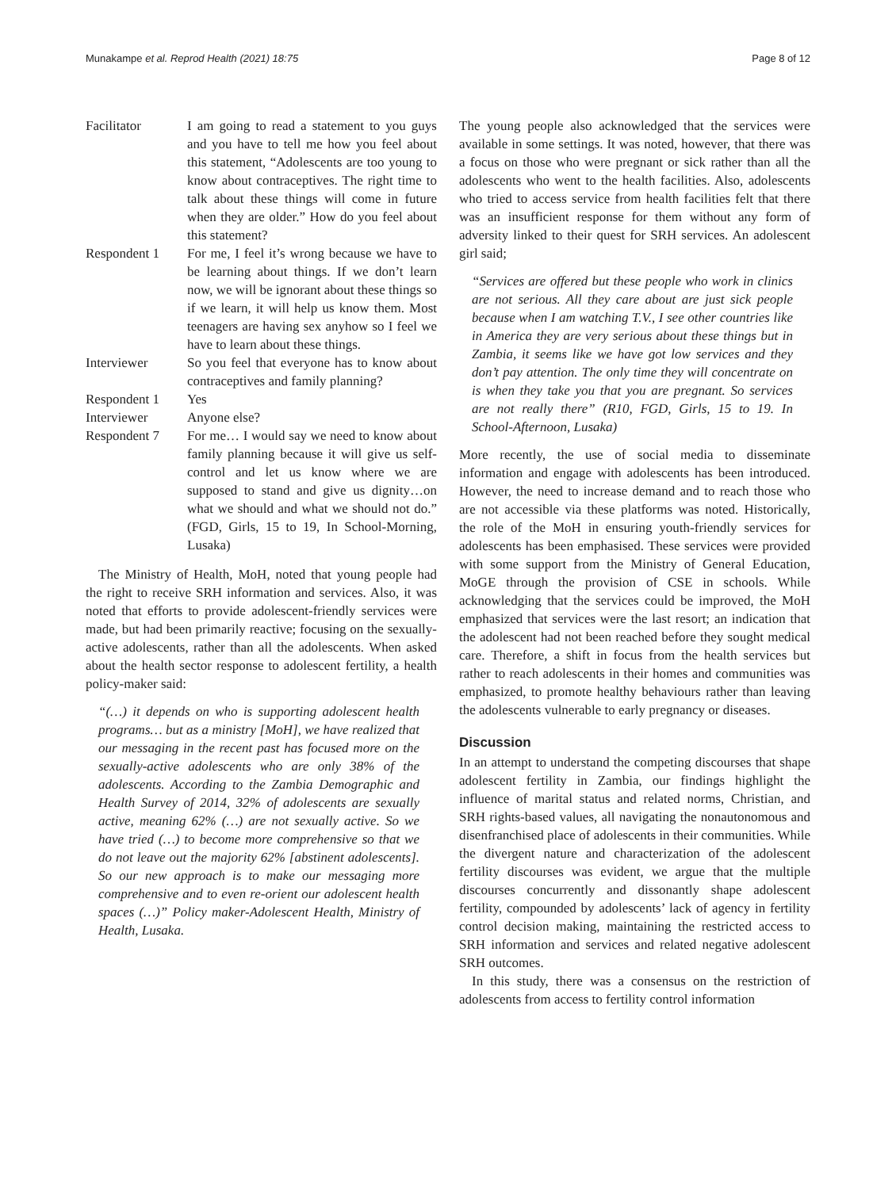Munakampe et al. Reprod Health (2021) 18:75 Page 8 of 12
Facilitator
I am going to read a statement to you guys and you have to tell me how you feel about this statement, “Adolescents are too young to know about contraceptives. The right time to talk about these things will come in future when they are older.” How do you feel about this statement?
Respondent 1
For me, I feel it’s wrong because we have to be learning about things. If we don’t learn now, we will be ignorant about these things so if we learn, it will help us know them. Most teenagers are having sex anyhow so I feel we have to learn about these things.
Interviewer
So you feel that everyone has to know about contraceptives and family planning?
Respondent 1
Yes
Interviewer
Anyone else?
Respondent 7
For me… I would say we need to know about family planning because it will give us self-control and let us know where we are supposed to stand and give us dignity…on what we should and what we should not do.” (FGD, Girls, 15 to 19, In School-Morning, Lusaka)
The Ministry of Health, MoH, noted that young people had the right to receive SRH information and services. Also, it was noted that efforts to provide adolescent-friendly services were made, but had been primarily reactive; focusing on the sexually-active adolescents, rather than all the adolescents. When asked about the health sector response to adolescent fertility, a health policy-maker said:
“(…) it depends on who is supporting adolescent health programs… but as a ministry [MoH], we have realized that our messaging in the recent past has focused more on the sexually-active adolescents who are only 38% of the adolescents. According to the Zambia Demographic and Health Survey of 2014, 32% of adolescents are sexually active, meaning 62% (…) are not sexually active. So we have tried (…) to become more comprehensive so that we do not leave out the majority 62% [abstinent adolescents]. So our new approach is to make our messaging more comprehensive and to even re-orient our adolescent health spaces (…)” Policy maker-Adolescent Health, Ministry of Health, Lusaka.
The young people also acknowledged that the services were available in some settings. It was noted, however, that there was a focus on those who were pregnant or sick rather than all the adolescents who went to the health facilities. Also, adolescents who tried to access service from health facilities felt that there was an insufficient response for them without any form of adversity linked to their quest for SRH services. An adolescent girl said;
“Services are offered but these people who work in clinics are not serious. All they care about are just sick people because when I am watching T.V., I see other countries like in America they are very serious about these things but in Zambia, it seems like we have got low services and they don’t pay attention. The only time they will concentrate on is when they take you that you are pregnant. So services are not really there” (R10, FGD, Girls, 15 to 19. In School-Afternoon, Lusaka)
More recently, the use of social media to disseminate information and engage with adolescents has been introduced. However, the need to increase demand and to reach those who are not accessible via these platforms was noted. Historically, the role of the MoH in ensuring youth-friendly services for adolescents has been emphasised. These services were provided with some support from the Ministry of General Education, MoGE through the provision of CSE in schools. While acknowledging that the services could be improved, the MoH emphasized that services were the last resort; an indication that the adolescent had not been reached before they sought medical care. Therefore, a shift in focus from the health services but rather to reach adolescents in their homes and communities was emphasized, to promote healthy behaviours rather than leaving the adolescents vulnerable to early pregnancy or diseases.
Discussion
In an attempt to understand the competing discourses that shape adolescent fertility in Zambia, our findings highlight the influence of marital status and related norms, Christian, and SRH rights-based values, all navigating the nonautonomous and disenfranchised place of adolescents in their communities. While the divergent nature and characterization of the adolescent fertility discourses was evident, we argue that the multiple discourses concurrently and dissonantly shape adolescent fertility, compounded by adolescents’ lack of agency in fertility control decision making, maintaining the restricted access to SRH information and services and related negative adolescent SRH outcomes.
In this study, there was a consensus on the restriction of adolescents from access to fertility control information